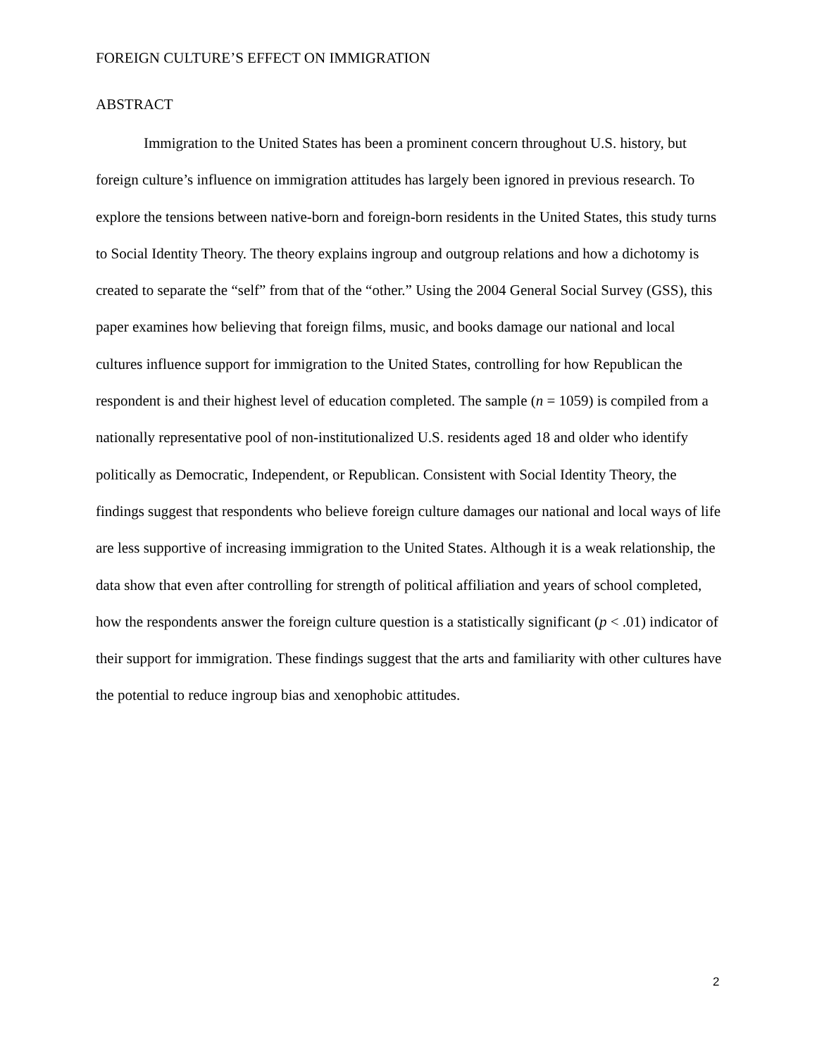FOREIGN CULTURE’S EFFECT ON IMMIGRATION
ABSTRACT
Immigration to the United States has been a prominent concern throughout U.S. history, but foreign culture’s influence on immigration attitudes has largely been ignored in previous research. To explore the tensions between native-born and foreign-born residents in the United States, this study turns to Social Identity Theory. The theory explains ingroup and outgroup relations and how a dichotomy is created to separate the “self” from that of the “other.” Using the 2004 General Social Survey (GSS), this paper examines how believing that foreign films, music, and books damage our national and local cultures influence support for immigration to the United States, controlling for how Republican the respondent is and their highest level of education completed. The sample (n = 1059) is compiled from a nationally representative pool of non-institutionalized U.S. residents aged 18 and older who identify politically as Democratic, Independent, or Republican. Consistent with Social Identity Theory, the findings suggest that respondents who believe foreign culture damages our national and local ways of life are less supportive of increasing immigration to the United States. Although it is a weak relationship, the data show that even after controlling for strength of political affiliation and years of school completed, how the respondents answer the foreign culture question is a statistically significant (p < .01) indicator of their support for immigration. These findings suggest that the arts and familiarity with other cultures have the potential to reduce ingroup bias and xenophobic attitudes.
2